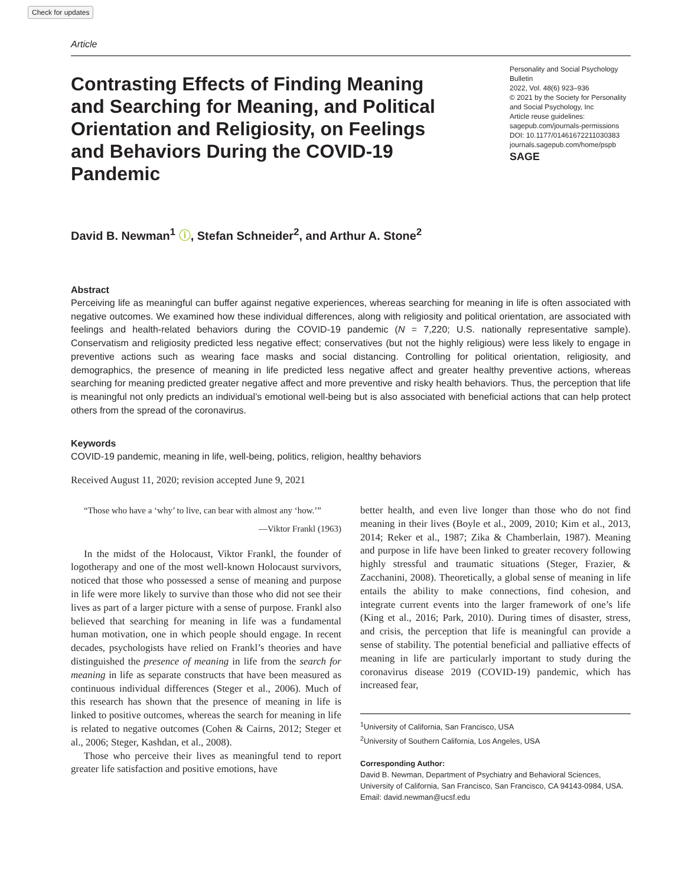Check for updates
Article
Contrasting Effects of Finding Meaning and Searching for Meaning, and Political Orientation and Religiosity, on Feelings and Behaviors During the COVID-19 Pandemic
Personality and Social Psychology Bulletin
2022, Vol. 48(6) 923–936
© 2021 by the Society for Personality and Social Psychology, Inc
Article reuse guidelines:
sagepub.com/journals-permissions
DOI: 10.1177/01461672211030383
journals.sagepub.com/home/pspb
SAGE
David B. Newman<sup>1</sup> ⓘ, Stefan Schneider<sup>2</sup>, and Arthur A. Stone<sup>2</sup>
Abstract
Perceiving life as meaningful can buffer against negative experiences, whereas searching for meaning in life is often associated with negative outcomes. We examined how these individual differences, along with religiosity and political orientation, are associated with feelings and health-related behaviors during the COVID-19 pandemic (N = 7,220; U.S. nationally representative sample). Conservatism and religiosity predicted less negative effect; conservatives (but not the highly religious) were less likely to engage in preventive actions such as wearing face masks and social distancing. Controlling for political orientation, religiosity, and demographics, the presence of meaning in life predicted less negative affect and greater healthy preventive actions, whereas searching for meaning predicted greater negative affect and more preventive and risky health behaviors. Thus, the perception that life is meaningful not only predicts an individual’s emotional well-being but is also associated with beneficial actions that can help protect others from the spread of the coronavirus.
Keywords
COVID-19 pandemic, meaning in life, well-being, politics, religion, healthy behaviors
Received August 11, 2020; revision accepted June 9, 2021
“Those who have a ‘why’ to live, can bear with almost any ‘how.’”
—Viktor Frankl (1963)
In the midst of the Holocaust, Viktor Frankl, the founder of logotherapy and one of the most well-known Holocaust survivors, noticed that those who possessed a sense of meaning and purpose in life were more likely to survive than those who did not see their lives as part of a larger picture with a sense of purpose. Frankl also believed that searching for meaning in life was a fundamental human motivation, one in which people should engage. In recent decades, psychologists have relied on Frankl’s theories and have distinguished the presence of meaning in life from the search for meaning in life as separate constructs that have been measured as continuous individual differences (Steger et al., 2006). Much of this research has shown that the presence of meaning in life is linked to positive outcomes, whereas the search for meaning in life is related to negative outcomes (Cohen & Cairns, 2012; Steger et al., 2006; Steger, Kashdan, et al., 2008).
Those who perceive their lives as meaningful tend to report greater life satisfaction and positive emotions, have
better health, and even live longer than those who do not find meaning in their lives (Boyle et al., 2009, 2010; Kim et al., 2013, 2014; Reker et al., 1987; Zika & Chamberlain, 1987). Meaning and purpose in life have been linked to greater recovery following highly stressful and traumatic situations (Steger, Frazier, & Zacchanini, 2008). Theoretically, a global sense of meaning in life entails the ability to make connections, find cohesion, and integrate current events into the larger framework of one’s life (King et al., 2016; Park, 2010). During times of disaster, stress, and crisis, the perception that life is meaningful can provide a sense of stability. The potential beneficial and palliative effects of meaning in life are particularly important to study during the coronavirus disease 2019 (COVID-19) pandemic, which has increased fear,
<sup>1</sup> University of California, San Francisco, USA
<sup>2</sup> University of Southern California, Los Angeles, USA
Corresponding Author:
David B. Newman, Department of Psychiatry and Behavioral Sciences, University of California, San Francisco, San Francisco, CA 94143-0984, USA.
Email: david.newman@ucsf.edu